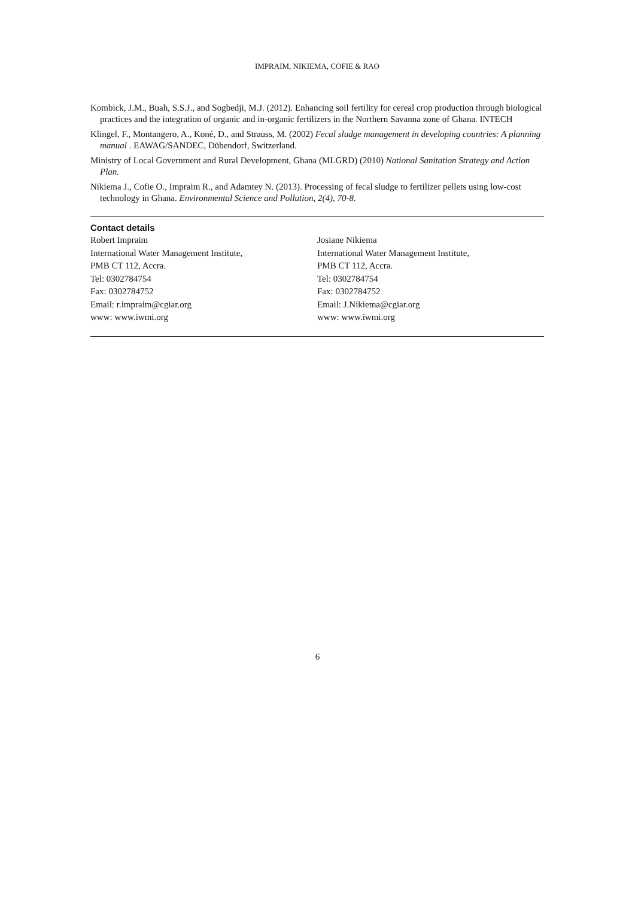IMPRAIM, NIKIEMA, COFIE & RAO
Kombick, J.M., Buah, S.S.J., and Sogbedji, M.J. (2012). Enhancing soil fertility for cereal crop production through biological practices and the integration of organic and in-organic fertilizers in the Northern Savanna zone of Ghana. INTECH
Klingel, F., Montangero, A., Koné, D., and Strauss, M. (2002) Fecal sludge management in developing countries: A planning manual . EAWAG/SANDEC, Dübendorf, Switzerland.
Ministry of Local Government and Rural Development, Ghana (MLGRD) (2010) National Sanitation Strategy and Action Plan.
Nikiema J., Cofie O., Impraim R., and Adamtey N. (2013). Processing of fecal sludge to fertilizer pellets using low-cost technology in Ghana. Environmental Science and Pollution, 2(4), 70-8.
Contact details
Robert Impraim
International Water Management Institute,
PMB CT 112, Accra.
Tel: 0302784754
Fax: 0302784752
Email: r.impraim@cgiar.org
www: www.iwmi.org
Josiane Nikiema
International Water Management Institute,
PMB CT 112, Accra.
Tel: 0302784754
Fax: 0302784752
Email: J.Nikiema@cgiar.org
www: www.iwmi.org
6